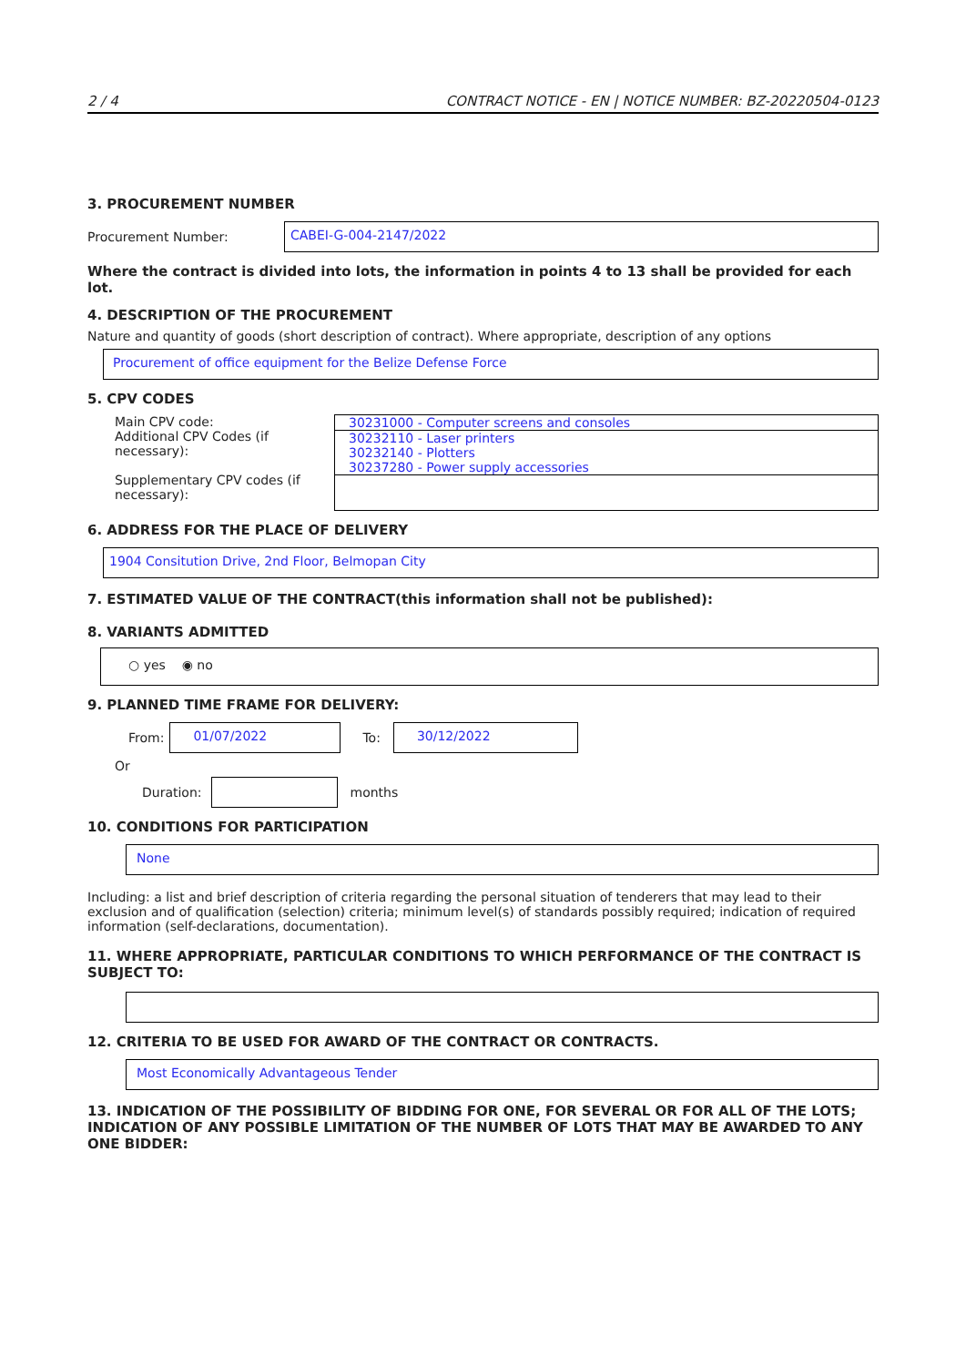2 / 4 CONTRACT NOTICE - EN | NOTICE NUMBER: BZ-20220504-0123
3. PROCUREMENT NUMBER
Procurement Number:
CABEI-G-004-2147/2022
Where the contract is divided into lots, the information in points 4 to 13 shall be provided for each lot.
4. DESCRIPTION OF THE PROCUREMENT
Nature and quantity of goods (short description of contract). Where appropriate, description of any options
Procurement of office equipment for the Belize Defense Force
5. CPV CODES
Main CPV code:
Additional CPV Codes (if necessary):
Supplementary CPV codes (if necessary):
30231000 - Computer screens and consoles
30232110 - Laser printers
30232140 - Plotters
30237280 - Power supply accessories
6. ADDRESS FOR THE PLACE OF DELIVERY
1904 Consitution Drive, 2nd Floor, Belmopan City
7. ESTIMATED VALUE OF THE CONTRACT(this information shall not be published):
8. VARIANTS ADMITTED
○ yes ◉ no
9. PLANNED TIME FRAME FOR DELIVERY:
From: 01/07/2022 To: 30/12/2022
Or
Duration: months
10. CONDITIONS FOR PARTICIPATION
None
Including: a list and brief description of criteria regarding the personal situation of tenderers that may lead to their exclusion and of qualification (selection) criteria; minimum level(s) of standards possibly required; indication of required information (self-declarations, documentation).
11. WHERE APPROPRIATE, PARTICULAR CONDITIONS TO WHICH PERFORMANCE OF THE CONTRACT IS SUBJECT TO:
12. CRITERIA TO BE USED FOR AWARD OF THE CONTRACT OR CONTRACTS.
Most Economically Advantageous Tender
13. INDICATION OF THE POSSIBILITY OF BIDDING FOR ONE, FOR SEVERAL OR FOR ALL OF THE LOTS; INDICATION OF ANY POSSIBLE LIMITATION OF THE NUMBER OF LOTS THAT MAY BE AWARDED TO ANY ONE BIDDER: